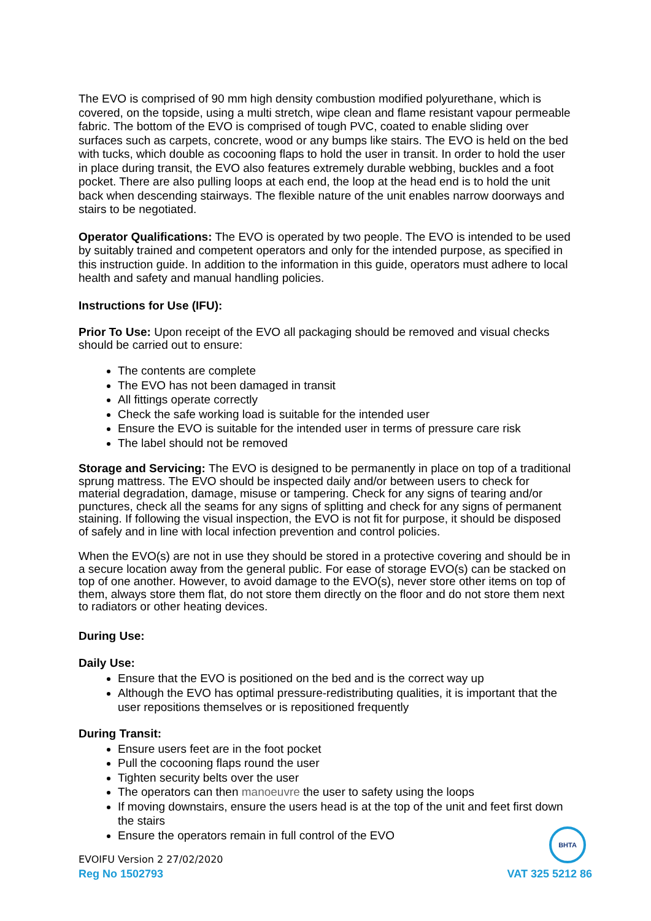The EVO is comprised of 90 mm high density combustion modified polyurethane, which is covered, on the topside, using a multi stretch, wipe clean and flame resistant vapour permeable fabric. The bottom of the EVO is comprised of tough PVC, coated to enable sliding over surfaces such as carpets, concrete, wood or any bumps like stairs. The EVO is held on the bed with tucks, which double as cocooning flaps to hold the user in transit. In order to hold the user in place during transit, the EVO also features extremely durable webbing, buckles and a foot pocket. There are also pulling loops at each end, the loop at the head end is to hold the unit back when descending stairways. The flexible nature of the unit enables narrow doorways and stairs to be negotiated.
Operator Qualifications: The EVO is operated by two people. The EVO is intended to be used by suitably trained and competent operators and only for the intended purpose, as specified in this instruction guide. In addition to the information in this guide, operators must adhere to local health and safety and manual handling policies.
Instructions for Use (IFU):
Prior To Use: Upon receipt of the EVO all packaging should be removed and visual checks should be carried out to ensure:
The contents are complete
The EVO has not been damaged in transit
All fittings operate correctly
Check the safe working load is suitable for the intended user
Ensure the EVO is suitable for the intended user in terms of pressure care risk
The label should not be removed
Storage and Servicing: The EVO is designed to be permanently in place on top of a traditional sprung mattress. The EVO should be inspected daily and/or between users to check for material degradation, damage, misuse or tampering. Check for any signs of tearing and/or punctures, check all the seams for any signs of splitting and check for any signs of permanent staining. If following the visual inspection, the EVO is not fit for purpose, it should be disposed of safely and in line with local infection prevention and control policies.
When the EVO(s) are not in use they should be stored in a protective covering and should be in a secure location away from the general public. For ease of storage EVO(s) can be stacked on top of one another. However, to avoid damage to the EVO(s), never store other items on top of them, always store them flat, do not store them directly on the floor and do not store them next to radiators or other heating devices.
During Use:
Daily Use:
Ensure that the EVO is positioned on the bed and is the correct way up
Although the EVO has optimal pressure-redistributing qualities, it is important that the user repositions themselves or is repositioned frequently
During Transit:
Ensure users feet are in the foot pocket
Pull the cocooning flaps round the user
Tighten security belts over the user
The operators can then manoeuvre the user to safety using the loops
If moving downstairs, ensure the users head is at the top of the unit and feet first down the stairs
Ensure the operators remain in full control of the EVO
BHTA
EVOIFU Version 2 27/02/2020
Reg No 1502793 VAT 325 5212 86